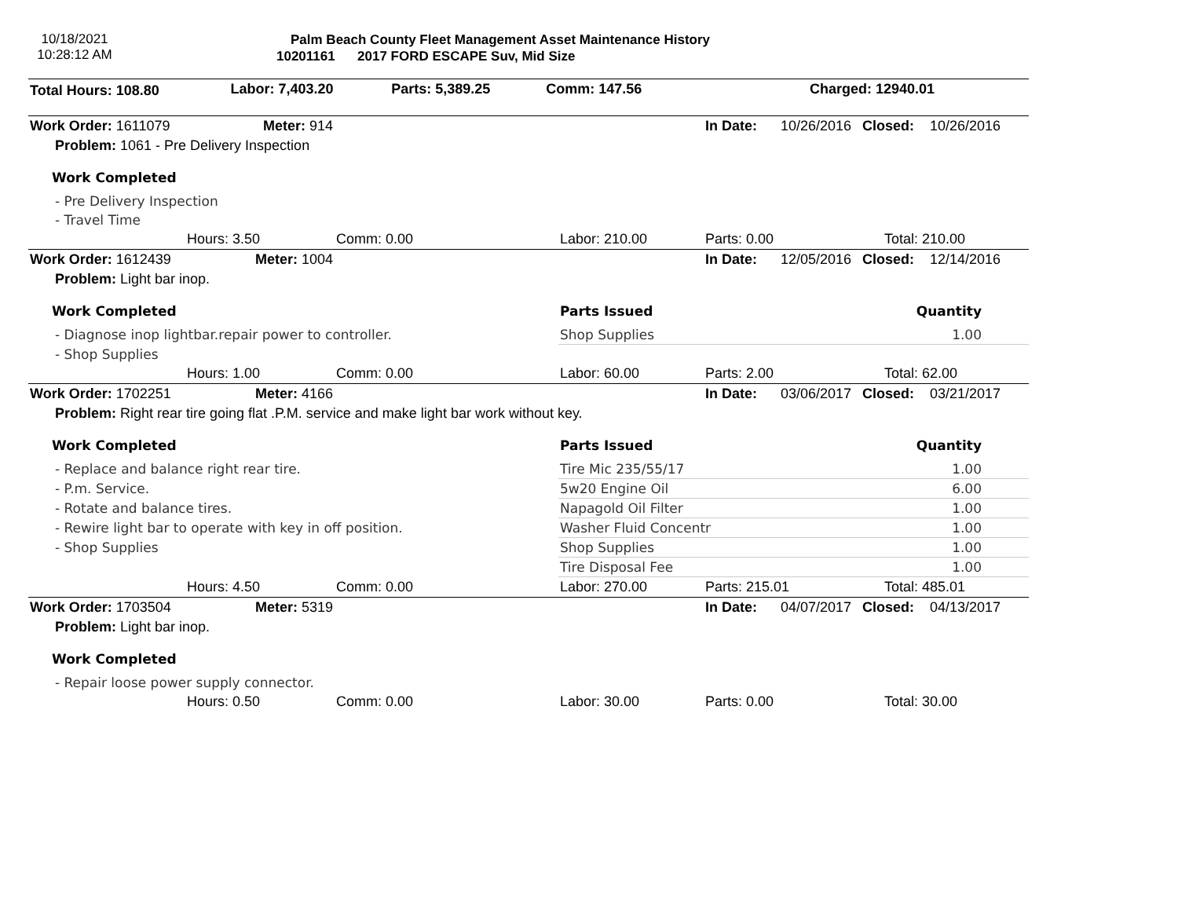10/18/2021
10:28:12 AM
Palm Beach County Fleet Management Asset Maintenance History
10201161 2017 FORD ESCAPE Suv, Mid Size
| Total Hours: 108.80 | Labor: 7,403.20 | Parts: 5,389.25 | Comm: 147.56 | Charged: 12940.01 |
| Work Order: 1611079 | Meter: 914 | | | In Date: 10/26/2016 | Closed: 10/26/2016 |
| Problem: 1061 - Pre Delivery Inspection | | | | | |
| Work Completed | | | | | |
| - Pre Delivery Inspection | | | | | |
| - Travel Time | | | | | |
| | Hours: 3.50 | Comm: 0.00 | Labor: 210.00 | Parts: 0.00 | Total: 210.00 |
| Work Order: 1612439 | Meter: 1004 | | | In Date: 12/05/2016 | Closed: 12/14/2016 |
| Problem: Light bar inop. | | | | | |
| Work Completed | | | Parts Issued | | Quantity |
| - Diagnose inop lightbar.repair power to controller. | | | Shop Supplies | | 1.00 |
| - Shop Supplies | | | | | |
| | Hours: 1.00 | Comm: 0.00 | Labor: 60.00 | Parts: 2.00 | Total: 62.00 |
| Work Order: 1702251 | Meter: 4166 | | | In Date: 03/06/2017 | Closed: 03/21/2017 |
| Problem: Right rear tire going flat .P.M. service and make light bar work without key. | | | | | |
| Work Completed | | | Parts Issued | | Quantity |
| - Replace and balance right rear tire. | | | Tire Mic 235/55/17 | | 1.00 |
| - P.m. Service. | | | 5w20 Engine Oil | | 6.00 |
| - Rotate and balance tires. | | | Napagold Oil Filter | | 1.00 |
| - Rewire light bar to operate with key in off position. | | | Washer Fluid Concentr | | 1.00 |
| - Shop Supplies | | | Shop Supplies | | 1.00 |
| | | | Tire Disposal Fee | | 1.00 |
| | Hours: 4.50 | Comm: 0.00 | Labor: 270.00 | Parts: 215.01 | Total: 485.01 |
| Work Order: 1703504 | Meter: 5319 | | | In Date: 04/07/2017 | Closed: 04/13/2017 |
| Problem: Light bar inop. | | | | | |
| Work Completed | | | | | |
| - Repair loose power supply connector. | | | | | |
| | Hours: 0.50 | Comm: 0.00 | Labor: 30.00 | Parts: 0.00 | Total: 30.00 |